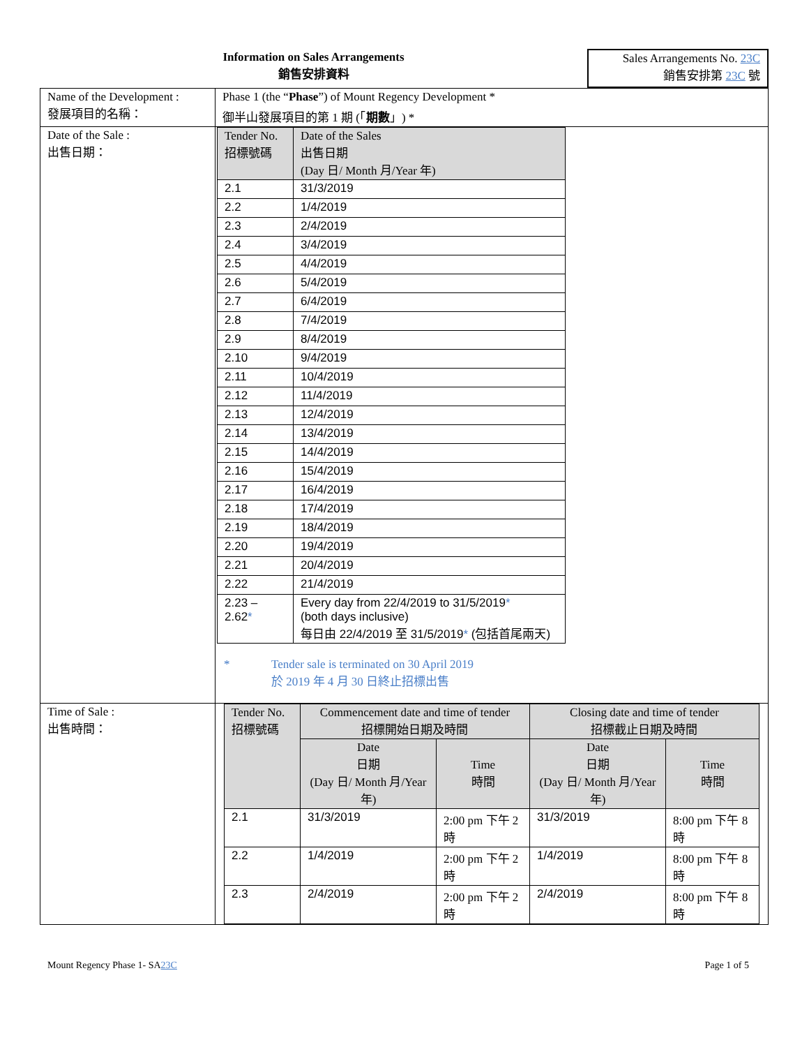Information on Sales Arrangements
銷售安排資料
Sales Arrangements No. 23C
銷售安排第 23C 號
| Name of the Development : 發展項目的名稱： | Phase 1 (the “ Phase ”) of Mount Regency Development * 御半山發展項目的第 1 期 (「 期數 」) * |
| Date of the Sale : 出售日期： | / Tender No. 招標號碼 / Date of the Sales 出售日期 (Day 日/ Month 月/Year 年) / / --- / --- / / 2.1 / 31/3/2019 / / 2.2 / 1/4/2019 / / 2.3 / 2/4/2019 / / 2.4 / 3/4/2019 / / 2.5 / 4/4/2019 / / 2.6 / 5/4/2019 / / 2.7 / 6/4/2019 / / 2.8 / 7/4/2019 / / 2.9 / 8/4/2019 / / 2.10 / 9/4/2019 / / 2.11 / 10/4/2019 / / 2.12 / 11/4/2019 / / 2.13 / 12/4/2019 / / 2.14 / 13/4/2019 / / 2.15 / 14/4/2019 / / 2.16 / 15/4/2019 / / 2.17 / 16/4/2019 / / 2.18 / 17/4/2019 / / 2.19 / 18/4/2019 / / 2.20 / 19/4/2019 / / 2.21 / 20/4/2019 / / 2.22 / 21/4/2019 / / 2.23 – 2.62 * / Every day from 22/4/2019 to 31/5/2019 * (both days inclusive) 每日由 22/4/2019 至 31/5/2019 * (包括首尾兩天) / * Tender sale is terminated on 30 April 2019 於 2019 年 4 月 30 日終止招標出售 |
| Time of Sale : 出售時間： | / Tender No. 招標號碼 / Commencement date and time of tender 招標開始日期及時間 / / Closing date and time of tender 招標截止日期及時間 / / / --- / --- / --- / --- / --- / / / Date 日期 (Day 日/ Month 月/Year 年) / Time 時間 / Date 日期 (Day 日/ Month 月/Year 年) / Time 時間 / / 2.1 / 31/3/2019 / 2:00 pm 下午 2 時 / 31/3/2019 / 8:00 pm 下午 8 時 / / 2.2 / 1/4/2019 / 2:00 pm 下午 2 時 / 1/4/2019 / 8:00 pm 下午 8 時 / / 2.3 / 2/4/2019 / 2:00 pm 下午 2 時 / 2/4/2019 / 8:00 pm 下午 8 時 / |
Mount Regency Phase 1- SA23C Page 1 of 5